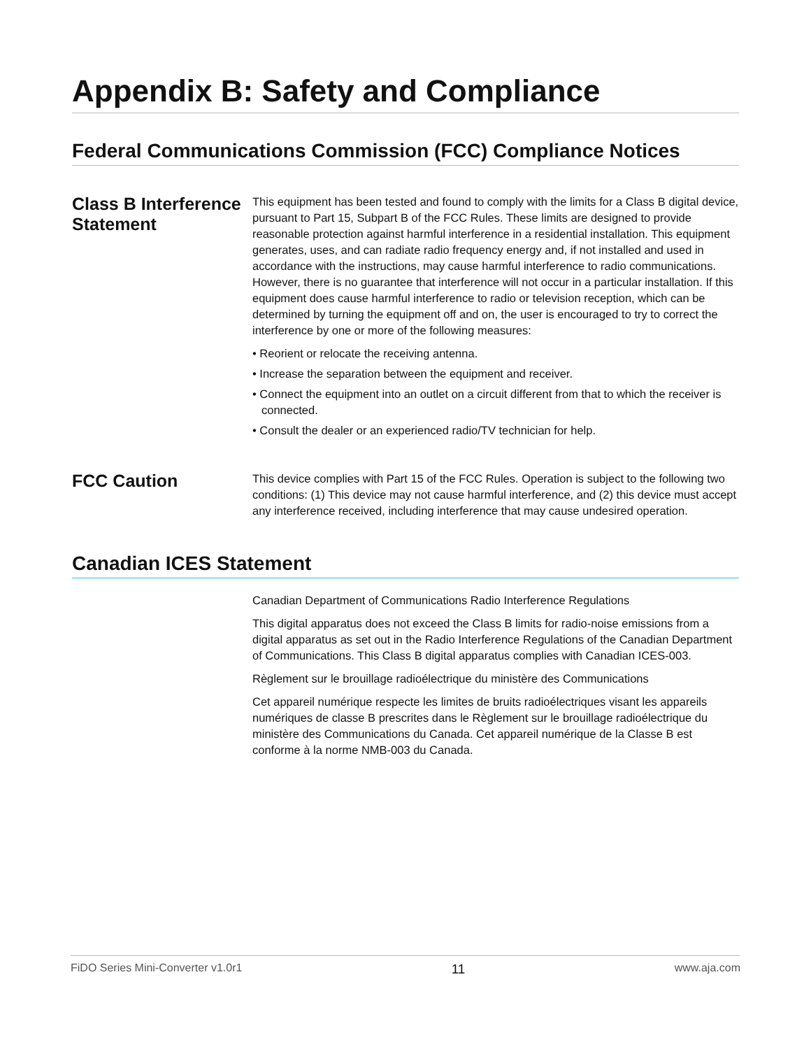Appendix B: Safety and Compliance
Federal Communications Commission (FCC) Compliance Notices
Class B Interference Statement
This equipment has been tested and found to comply with the limits for a Class B digital device, pursuant to Part 15, Subpart B of the FCC Rules. These limits are designed to provide reasonable protection against harmful interference in a residential installation. This equipment generates, uses, and can radiate radio frequency energy and, if not installed and used in accordance with the instructions, may cause harmful interference to radio communications. However, there is no guarantee that interference will not occur in a particular installation. If this equipment does cause harmful interference to radio or television reception, which can be determined by turning the equipment off and on, the user is encouraged to try to correct the interference by one or more of the following measures:
• Reorient or relocate the receiving antenna.
• Increase the separation between the equipment and receiver.
• Connect the equipment into an outlet on a circuit different from that to which the receiver is connected.
• Consult the dealer or an experienced radio/TV technician for help.
FCC Caution
This device complies with Part 15 of the FCC Rules. Operation is subject to the following two conditions: (1) This device may not cause harmful interference, and (2) this device must accept any interference received, including interference that may cause undesired operation.
Canadian ICES Statement
Canadian Department of Communications Radio Interference Regulations
This digital apparatus does not exceed the Class B limits for radio-noise emissions from a digital apparatus as set out in the Radio Interference Regulations of the Canadian Department of Communications. This Class B digital apparatus complies with Canadian ICES-003.
Règlement sur le brouillage radioélectrique du ministère des Communications
Cet appareil numérique respecte les limites de bruits radioélectriques visant les appareils numériques de classe B prescrites dans le Règlement sur le brouillage radioélectrique du ministère des Communications du Canada. Cet appareil numérique de la Classe B est conforme à la norme NMB-003 du Canada.
FiDO Series Mini-Converter v1.0r1 11 www.aja.com